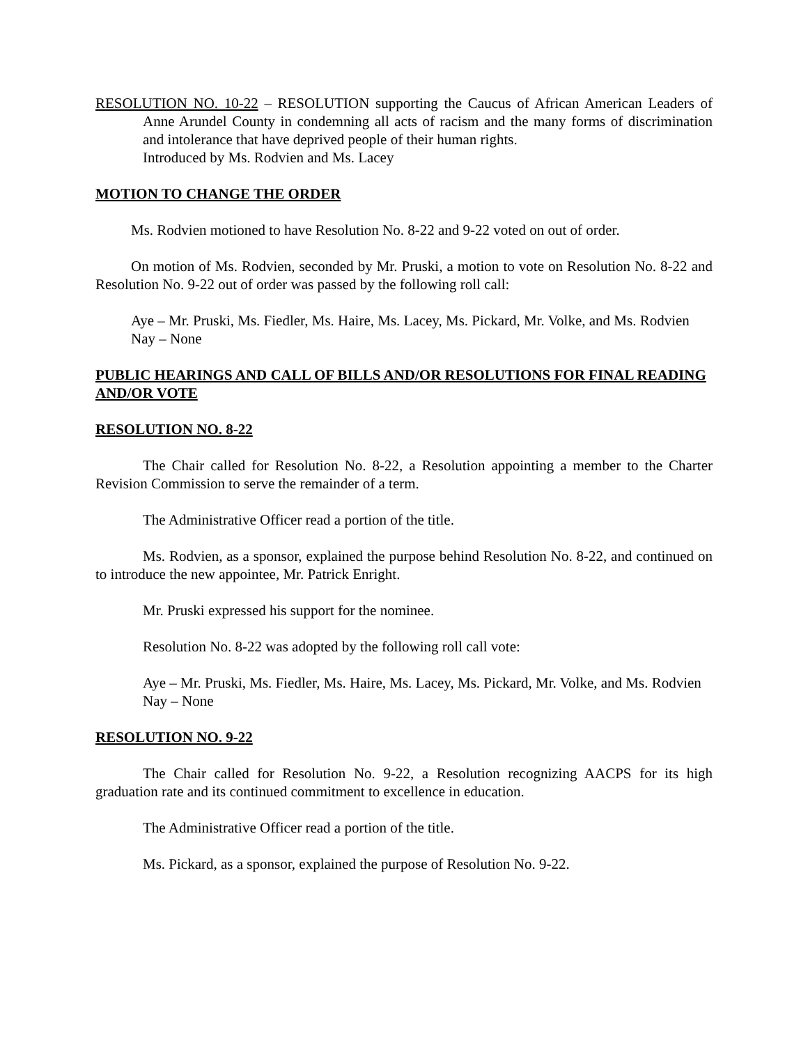RESOLUTION NO. 10-22 – RESOLUTION supporting the Caucus of African American Leaders of Anne Arundel County in condemning all acts of racism and the many forms of discrimination and intolerance that have deprived people of their human rights.
Introduced by Ms. Rodvien and Ms. Lacey
MOTION TO CHANGE THE ORDER
Ms. Rodvien motioned to have Resolution No. 8-22 and 9-22 voted on out of order.
On motion of Ms. Rodvien, seconded by Mr. Pruski, a motion to vote on Resolution No. 8-22 and Resolution No. 9-22 out of order was passed by the following roll call:
Aye – Mr. Pruski, Ms. Fiedler, Ms. Haire, Ms. Lacey, Ms. Pickard, Mr. Volke, and Ms. Rodvien
Nay – None
PUBLIC HEARINGS AND CALL OF BILLS AND/OR RESOLUTIONS FOR FINAL READING AND/OR VOTE
RESOLUTION NO. 8-22
The Chair called for Resolution No. 8-22, a Resolution appointing a member to the Charter Revision Commission to serve the remainder of a term.
The Administrative Officer read a portion of the title.
Ms. Rodvien, as a sponsor, explained the purpose behind Resolution No. 8-22, and continued on to introduce the new appointee, Mr. Patrick Enright.
Mr. Pruski expressed his support for the nominee.
Resolution No. 8-22 was adopted by the following roll call vote:
Aye – Mr. Pruski, Ms. Fiedler, Ms. Haire, Ms. Lacey, Ms. Pickard, Mr. Volke, and Ms. Rodvien
Nay – None
RESOLUTION NO. 9-22
The Chair called for Resolution No. 9-22, a Resolution recognizing AACPS for its high graduation rate and its continued commitment to excellence in education.
The Administrative Officer read a portion of the title.
Ms. Pickard, as a sponsor, explained the purpose of Resolution No. 9-22.